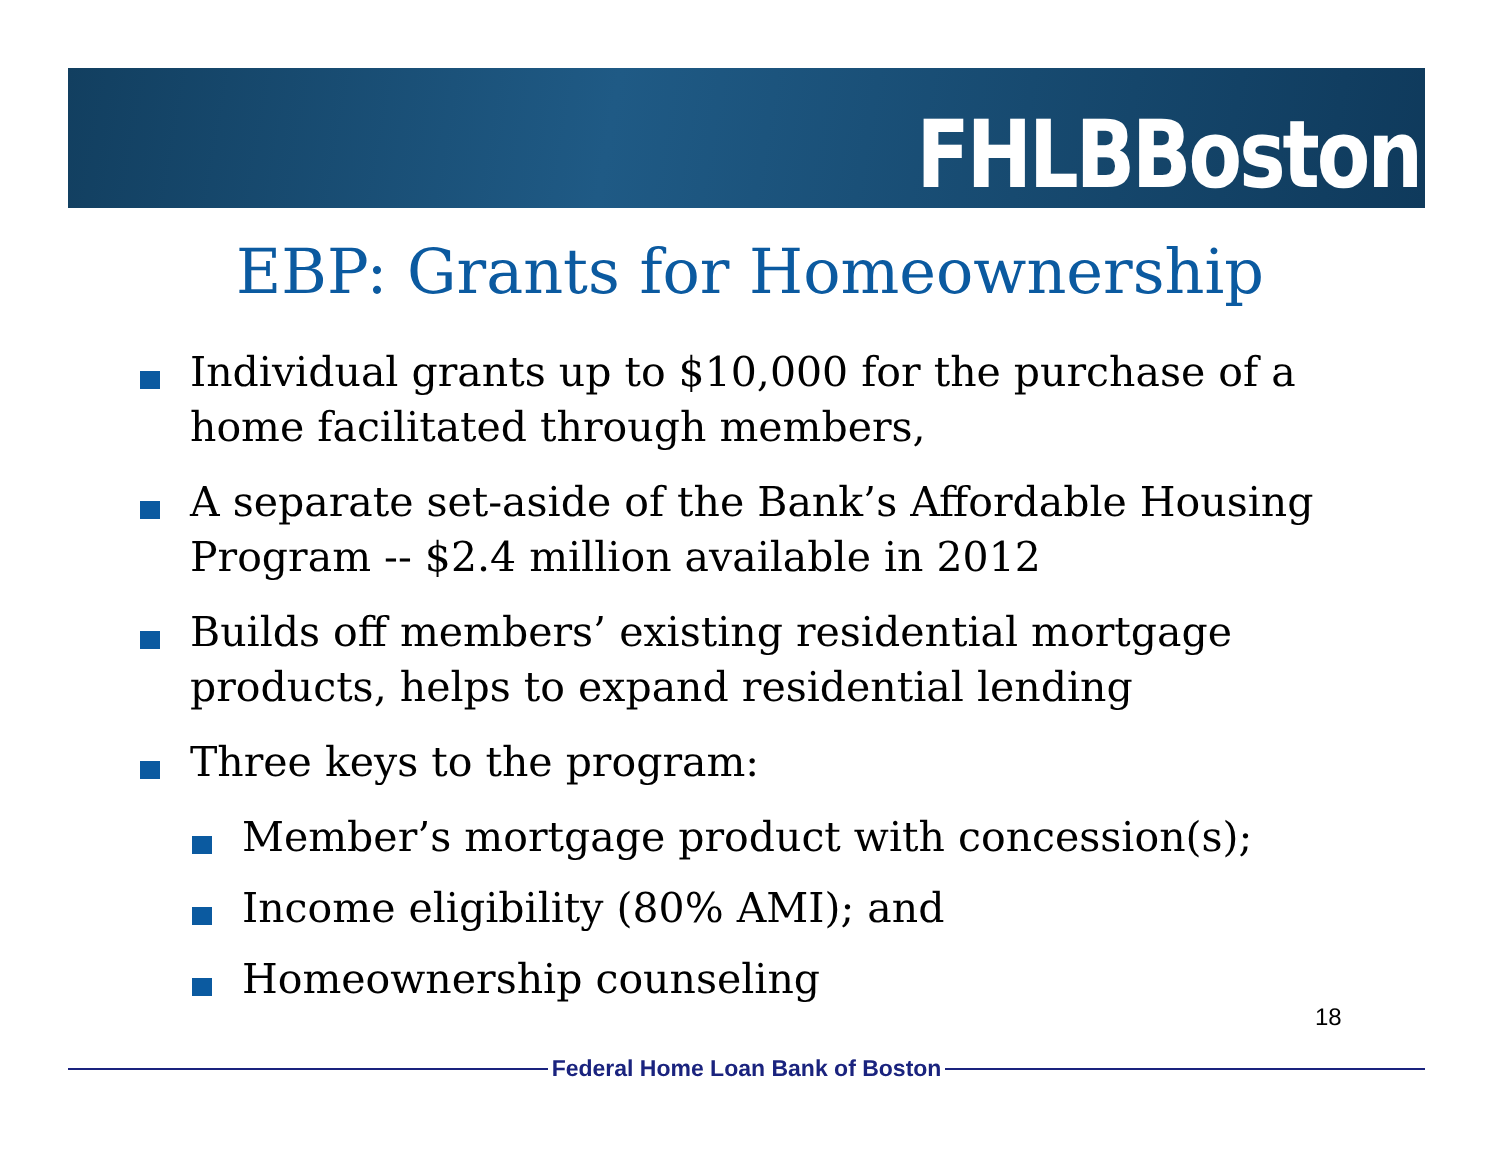FHLBBoston
EBP: Grants for Homeownership
Individual grants up to $10,000 for the purchase of a home facilitated through members,
A separate set-aside of the Bank’s Affordable Housing Program -- $2.4 million available in 2012
Builds off members’ existing residential mortgage products, helps to expand residential lending
Three keys to the program:
Member’s mortgage product with concession(s);
Income eligibility (80% AMI); and
Homeownership counseling
18
Federal Home Loan Bank of Boston